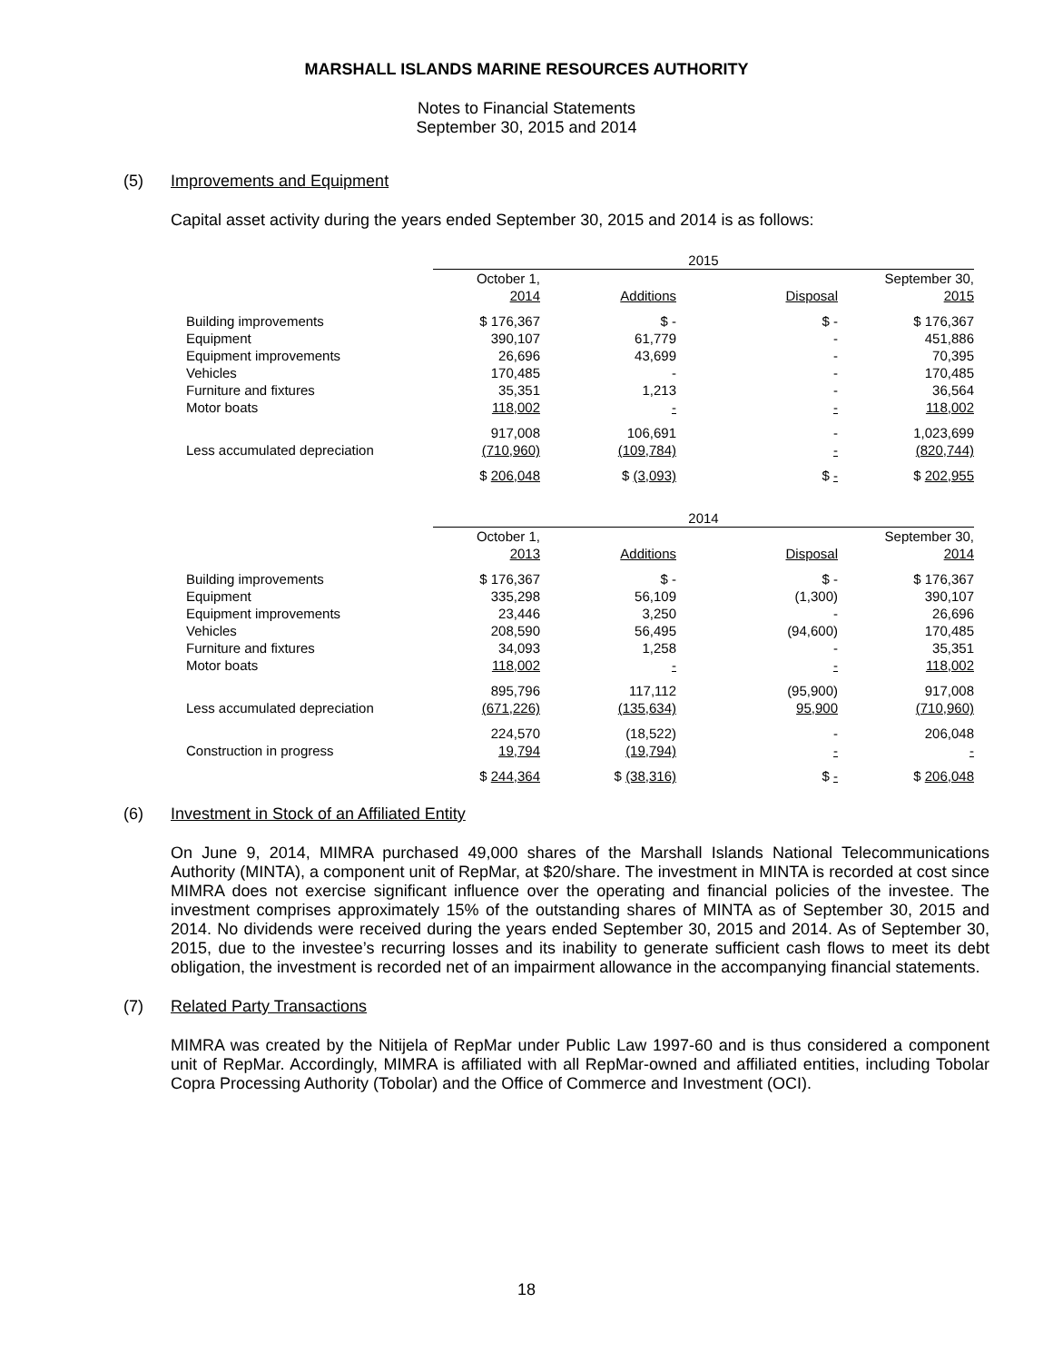MARSHALL ISLANDS MARINE RESOURCES AUTHORITY
Notes to Financial Statements
September 30, 2015 and 2014
(5) Improvements and Equipment
Capital asset activity during the years ended September 30, 2015 and 2014 is as follows:
| | 2015 | | | |
| | October 1, 2014 | Additions | Disposal | September 30, 2015 |
| Building improvements | $ 176,367 | $ - | $ - | $ 176,367 |
| Equipment | 390,107 | 61,779 | - | 451,886 |
| Equipment improvements | 26,696 | 43,699 | - | 70,395 |
| Vehicles | 170,485 | - | - | 170,485 |
| Furniture and fixtures | 35,351 | 1,213 | - | 36,564 |
| Motor boats | 118,002 | - | - | 118,002 |
| | 917,008 | 106,691 | - | 1,023,699 |
| Less accumulated depreciation | (710,960) | (109,784) | - | (820,744) |
| | $ 206,048 | $ (3,093) | $ - | $ 202,955 |
| | 2014 | | | |
| | October 1, 2013 | Additions | Disposal | September 30, 2014 |
| Building improvements | $ 176,367 | $ - | $ - | $ 176,367 |
| Equipment | 335,298 | 56,109 | (1,300) | 390,107 |
| Equipment improvements | 23,446 | 3,250 | - | 26,696 |
| Vehicles | 208,590 | 56,495 | (94,600) | 170,485 |
| Furniture and fixtures | 34,093 | 1,258 | - | 35,351 |
| Motor boats | 118,002 | - | - | 118,002 |
| | 895,796 | 117,112 | (95,900) | 917,008 |
| Less accumulated depreciation | (671,226) | (135,634) | 95,900 | (710,960) |
| | 224,570 | (18,522) | - | 206,048 |
| Construction in progress | 19,794 | (19,794) | - | - |
| | $ 244,364 | $ (38,316) | $ - | $ 206,048 |
(6) Investment in Stock of an Affiliated Entity
On June 9, 2014, MIMRA purchased 49,000 shares of the Marshall Islands National Telecommunications Authority (MINTA), a component unit of RepMar, at $20/share. The investment in MINTA is recorded at cost since MIMRA does not exercise significant influence over the operating and financial policies of the investee. The investment comprises approximately 15% of the outstanding shares of MINTA as of September 30, 2015 and 2014. No dividends were received during the years ended September 30, 2015 and 2014. As of September 30, 2015, due to the investee’s recurring losses and its inability to generate sufficient cash flows to meet its debt obligation, the investment is recorded net of an impairment allowance in the accompanying financial statements.
(7) Related Party Transactions
MIMRA was created by the Nitijela of RepMar under Public Law 1997-60 and is thus considered a component unit of RepMar. Accordingly, MIMRA is affiliated with all RepMar-owned and affiliated entities, including Tobolar Copra Processing Authority (Tobolar) and the Office of Commerce and Investment (OCI).
18